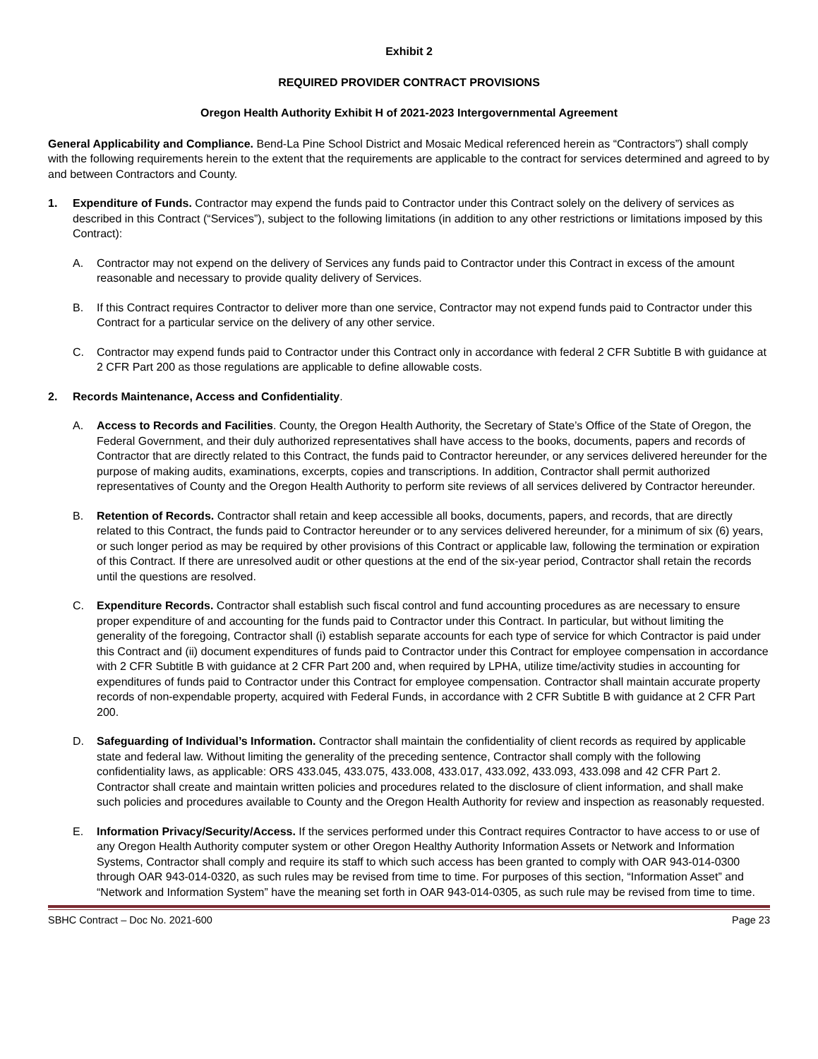Exhibit 2
REQUIRED PROVIDER CONTRACT PROVISIONS
Oregon Health Authority Exhibit H of 2021-2023 Intergovernmental Agreement
General Applicability and Compliance. Bend-La Pine School District and Mosaic Medical referenced herein as “Contractors”) shall comply with the following requirements herein to the extent that the requirements are applicable to the contract for services determined and agreed to by and between Contractors and County.
1. Expenditure of Funds. Contractor may expend the funds paid to Contractor under this Contract solely on the delivery of services as described in this Contract (“Services”), subject to the following limitations (in addition to any other restrictions or limitations imposed by this Contract):
A. Contractor may not expend on the delivery of Services any funds paid to Contractor under this Contract in excess of the amount reasonable and necessary to provide quality delivery of Services.
B. If this Contract requires Contractor to deliver more than one service, Contractor may not expend funds paid to Contractor under this Contract for a particular service on the delivery of any other service.
C. Contractor may expend funds paid to Contractor under this Contract only in accordance with federal 2 CFR Subtitle B with guidance at 2 CFR Part 200 as those regulations are applicable to define allowable costs.
2. Records Maintenance, Access and Confidentiality.
A. Access to Records and Facilities. County, the Oregon Health Authority, the Secretary of State’s Office of the State of Oregon, the Federal Government, and their duly authorized representatives shall have access to the books, documents, papers and records of Contractor that are directly related to this Contract, the funds paid to Contractor hereunder, or any services delivered hereunder for the purpose of making audits, examinations, excerpts, copies and transcriptions. In addition, Contractor shall permit authorized representatives of County and the Oregon Health Authority to perform site reviews of all services delivered by Contractor hereunder.
B. Retention of Records. Contractor shall retain and keep accessible all books, documents, papers, and records, that are directly related to this Contract, the funds paid to Contractor hereunder or to any services delivered hereunder, for a minimum of six (6) years, or such longer period as may be required by other provisions of this Contract or applicable law, following the termination or expiration of this Contract. If there are unresolved audit or other questions at the end of the six-year period, Contractor shall retain the records until the questions are resolved.
C. Expenditure Records. Contractor shall establish such fiscal control and fund accounting procedures as are necessary to ensure proper expenditure of and accounting for the funds paid to Contractor under this Contract. In particular, but without limiting the generality of the foregoing, Contractor shall (i) establish separate accounts for each type of service for which Contractor is paid under this Contract and (ii) document expenditures of funds paid to Contractor under this Contract for employee compensation in accordance with 2 CFR Subtitle B with guidance at 2 CFR Part 200 and, when required by LPHA, utilize time/activity studies in accounting for expenditures of funds paid to Contractor under this Contract for employee compensation. Contractor shall maintain accurate property records of non-expendable property, acquired with Federal Funds, in accordance with 2 CFR Subtitle B with guidance at 2 CFR Part 200.
D. Safeguarding of Individual’s Information. Contractor shall maintain the confidentiality of client records as required by applicable state and federal law. Without limiting the generality of the preceding sentence, Contractor shall comply with the following confidentiality laws, as applicable: ORS 433.045, 433.075, 433.008, 433.017, 433.092, 433.093, 433.098 and 42 CFR Part 2. Contractor shall create and maintain written policies and procedures related to the disclosure of client information, and shall make such policies and procedures available to County and the Oregon Health Authority for review and inspection as reasonably requested.
E. Information Privacy/Security/Access. If the services performed under this Contract requires Contractor to have access to or use of any Oregon Health Authority computer system or other Oregon Healthy Authority Information Assets or Network and Information Systems, Contractor shall comply and require its staff to which such access has been granted to comply with OAR 943-014-0300 through OAR 943-014-0320, as such rules may be revised from time to time. For purposes of this section, “Information Asset” and “Network and Information System” have the meaning set forth in OAR 943-014-0305, as such rule may be revised from time to time.
SBHC Contract – Doc No. 2021-600 Page 23